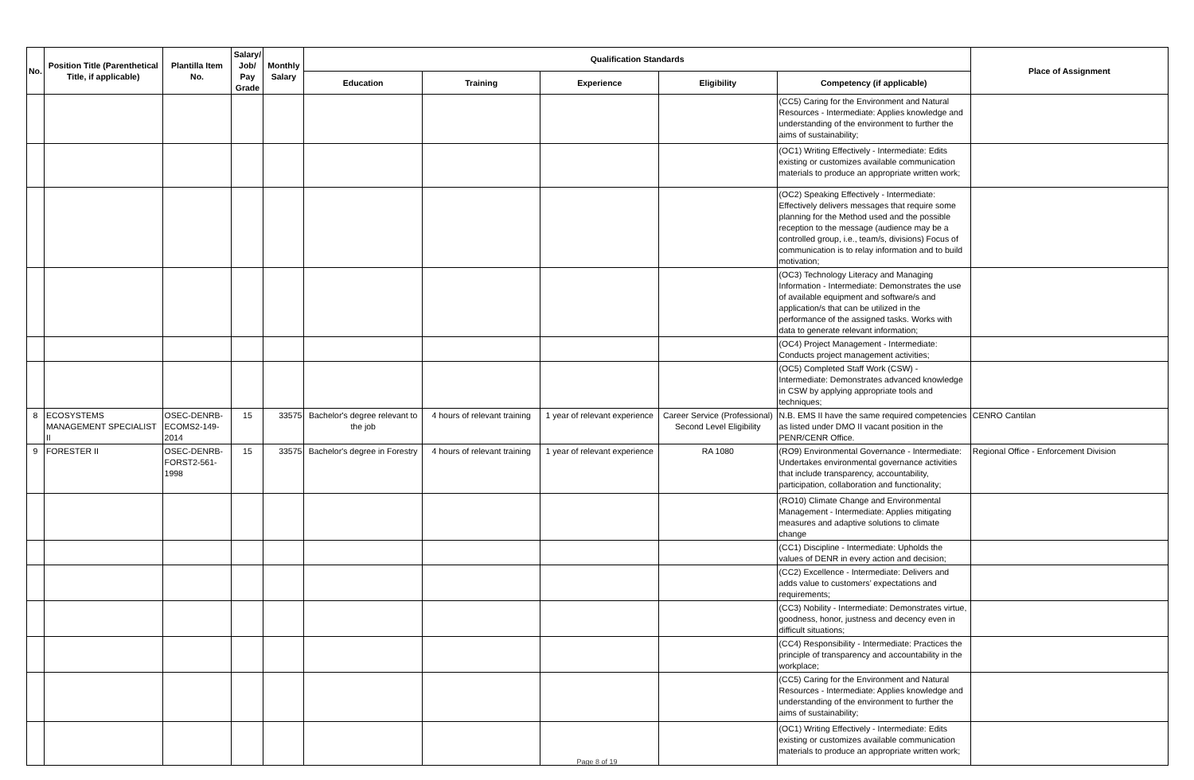| No. | Position Title (Parenthetical Title, if applicable) | Plantilla Item No. | Salary/ Job/ Pay Grade | Monthly Salary | Qualification Standards | | | | | Place of Assignment |
| --- | --- | --- | --- | --- | --- | --- | --- | --- | --- | --- |
| | | | | | Education | Training | Experience | Eligibility | Competency (if applicable) | |
| | | | | | | | | | (CC5) Caring for the Environment and Natural Resources - Intermediate: Applies knowledge and understanding of the environment to further the aims of sustainability; | |
| | | | | | | | | | (OC1) Writing Effectively - Intermediate: Edits existing or customizes available communication materials to produce an appropriate written work; | |
| | | | | | | | | | (OC2) Speaking Effectively - Intermediate: Effectively delivers messages that require some planning for the Method used and the possible reception to the message (audience may be a controlled group, i.e., team/s, divisions) Focus of communication is to relay information and to build motivation; | |
| | | | | | | | | | (OC3) Technology Literacy and Managing Information - Intermediate: Demonstrates the use of available equipment and software/s and application/s that can be utilized in the performance of the assigned tasks. Works with data to generate relevant information; | |
| | | | | | | | | | (OC4) Project Management - Intermediate: Conducts project management activities; | |
| | | | | | | | | | (OC5) Completed Staff Work (CSW) - Intermediate: Demonstrates advanced knowledge in CSW by applying appropriate tools and techniques; | |
| 8 | ECOSYSTEMS MANAGEMENT SPECIALIST II | OSEC-DENRB-ECOMS2-149-2014 | 15 | 33575 | Bachelor's degree relevant to the job | 4 hours of relevant training | 1 year of relevant experience | Career Service (Professional) Second Level Eligibility | N.B. EMS II have the same required competencies as listed under DMO II vacant position in the PENR/CENR Office. | CENRO Cantilan |
| 9 | FORESTER II | OSEC-DENRB-FORST2-561-1998 | 15 | 33575 | Bachelor's degree in Forestry | 4 hours of relevant training | 1 year of relevant experience | RA 1080 | (RO9) Environmental Governance - Intermediate: Undertakes environmental governance activities that include transparency, accountability, participation, collaboration and functionality; | Regional Office - Enforcement Division |
| | | | | | | | | | (RO10) Climate Change and Environmental Management - Intermediate: Applies mitigating measures and adaptive solutions to climate change | |
| | | | | | | | | | (CC1) Discipline - Intermediate: Upholds the values of DENR in every action and decision; | |
| | | | | | | | | | (CC2) Excellence - Intermediate: Delivers and adds value to customers’ expectations and requirements; | |
| | | | | | | | | | (CC3) Nobility - Intermediate: Demonstrates virtue, goodness, honor, justness and decency even in difficult situations; | |
| | | | | | | | | | (CC4) Responsibility - Intermediate: Practices the principle of transparency and accountability in the workplace; | |
| | | | | | | | | | (CC5) Caring for the Environment and Natural Resources - Intermediate: Applies knowledge and understanding of the environment to further the aims of sustainability; | |
| | | | | | | | | | (OC1) Writing Effectively - Intermediate: Edits existing or customizes available communication materials to produce an appropriate written work; | |
Page 8 of 19